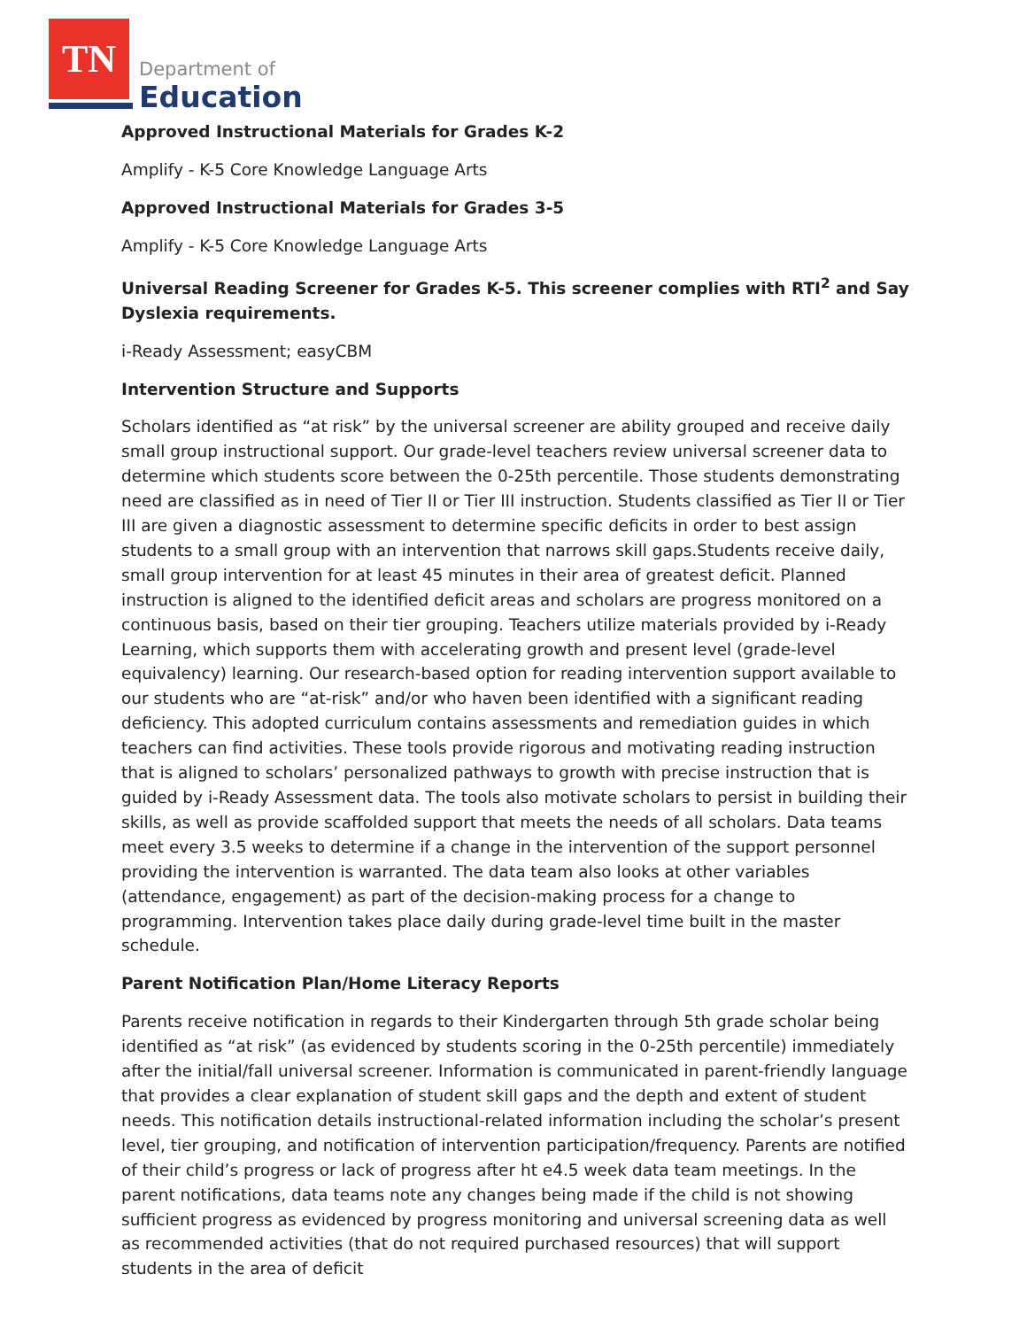TN
Department of
Education
Approved Instructional Materials for Grades K-2
Amplify - K-5 Core Knowledge Language Arts
Approved Instructional Materials for Grades 3-5
Amplify - K-5 Core Knowledge Language Arts
Universal Reading Screener for Grades K-5. This screener complies with RTI<sup>2</sup> and Say Dyslexia requirements.
i-Ready Assessment; easyCBM
Intervention Structure and Supports
Scholars identified as “at risk” by the universal screener are ability grouped and receive daily small group instructional support. Our grade-level teachers review universal screener data to determine which students score between the 0-25th percentile. Those students demonstrating need are classified as in need of Tier II or Tier III instruction. Students classified as Tier II or Tier III are given a diagnostic assessment to determine specific deficits in order to best assign students to a small group with an intervention that narrows skill gaps.Students receive daily, small group intervention for at least 45 minutes in their area of greatest deficit. Planned instruction is aligned to the identified deficit areas and scholars are progress monitored on a continuous basis, based on their tier grouping. Teachers utilize materials provided by i-Ready Learning, which supports them with accelerating growth and present level (grade-level equivalency) learning. Our research-based option for reading intervention support available to our students who are “at-risk” and/or who haven been identified with a significant reading deficiency. This adopted curriculum contains assessments and remediation guides in which teachers can find activities. These tools provide rigorous and motivating reading instruction that is aligned to scholars’ personalized pathways to growth with precise instruction that is guided by i-Ready Assessment data. The tools also motivate scholars to persist in building their skills, as well as provide scaffolded support that meets the needs of all scholars. Data teams meet every 3.5 weeks to determine if a change in the intervention of the support personnel providing the intervention is warranted. The data team also looks at other variables (attendance, engagement) as part of the decision-making process for a change to programming. Intervention takes place daily during grade-level time built in the master schedule.
Parent Notification Plan/Home Literacy Reports
Parents receive notification in regards to their Kindergarten through 5th grade scholar being identified as “at risk” (as evidenced by students scoring in the 0-25th percentile) immediately after the initial/fall universal screener. Information is communicated in parent-friendly language that provides a clear explanation of student skill gaps and the depth and extent of student needs. This notification details instructional-related information including the scholar’s present level, tier grouping, and notification of intervention participation/frequency. Parents are notified of their child’s progress or lack of progress after ht e4.5 week data team meetings. In the parent notifications, data teams note any changes being made if the child is not showing sufficient progress as evidenced by progress monitoring and universal screening data as well as recommended activities (that do not required purchased resources) that will support students in the area of deficit